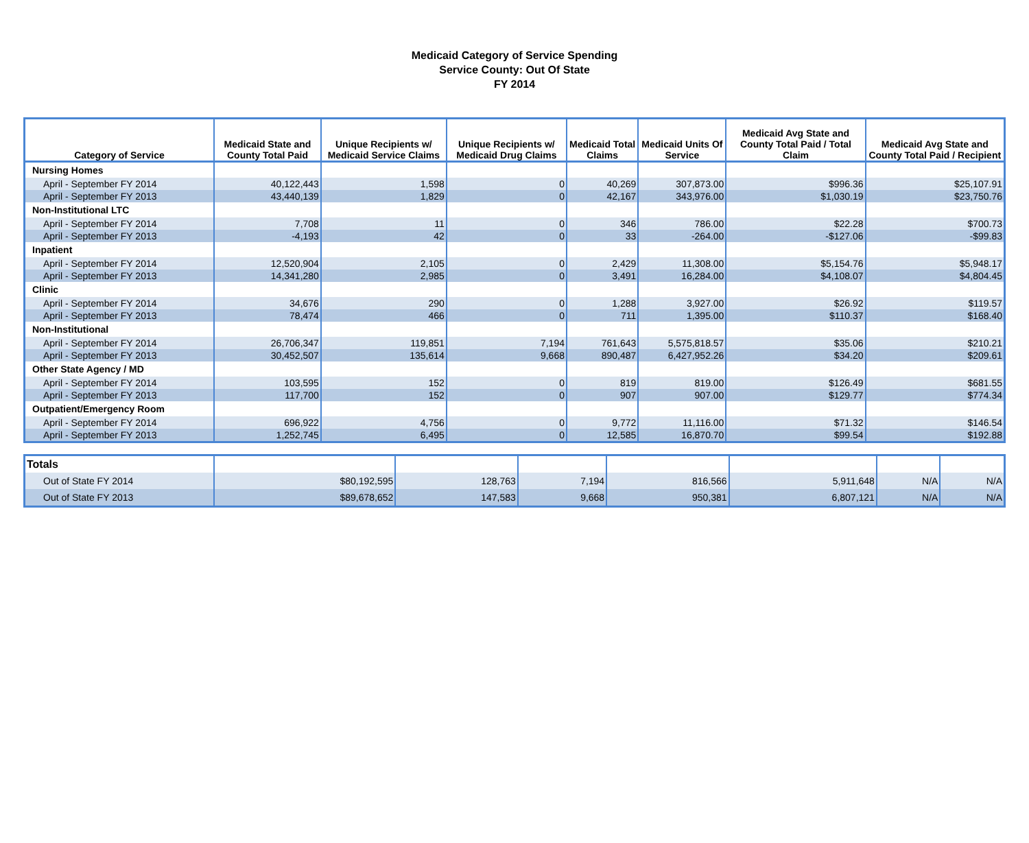Medicaid Category of Service Spending
Service County: Out Of State
FY 2014
| Category of Service | Medicaid State and County Total Paid | Unique Recipients w/ Medicaid Service Claims | Unique Recipients w/ Medicaid Drug Claims | Medicaid Total Claims | Medicaid Units Of Service | Medicaid Avg State and County Total Paid / Total Claim | Medicaid Avg State and County Total Paid / Recipient |
| --- | --- | --- | --- | --- | --- | --- | --- |
| Nursing Homes | | | | | | | |
| April - September FY 2014 | 40,122,443 | 1,598 | 0 | 40,269 | 307,873.00 | $996.36 | $25,107.91 |
| April - September FY 2013 | 43,440,139 | 1,829 | 0 | 42,167 | 343,976.00 | $1,030.19 | $23,750.76 |
| Non-Institutional LTC | | | | | | | |
| April - September FY 2014 | 7,708 | 11 | 0 | 346 | 786.00 | $22.28 | $700.73 |
| April - September FY 2013 | -4,193 | 42 | 0 | 33 | -264.00 | -$127.06 | -$99.83 |
| Inpatient | | | | | | | |
| April - September FY 2014 | 12,520,904 | 2,105 | 0 | 2,429 | 11,308.00 | $5,154.76 | $5,948.17 |
| April - September FY 2013 | 14,341,280 | 2,985 | 0 | 3,491 | 16,284.00 | $4,108.07 | $4,804.45 |
| Clinic | | | | | | | |
| April - September FY 2014 | 34,676 | 290 | 0 | 1,288 | 3,927.00 | $26.92 | $119.57 |
| April - September FY 2013 | 78,474 | 466 | 0 | 711 | 1,395.00 | $110.37 | $168.40 |
| Non-Institutional | | | | | | | |
| April - September FY 2014 | 26,706,347 | 119,851 | 7,194 | 761,643 | 5,575,818.57 | $35.06 | $210.21 |
| April - September FY 2013 | 30,452,507 | 135,614 | 9,668 | 890,487 | 6,427,952.26 | $34.20 | $209.61 |
| Other State Agency / MD | | | | | | | |
| April - September FY 2014 | 103,595 | 152 | 0 | 819 | 819.00 | $126.49 | $681.55 |
| April - September FY 2013 | 117,700 | 152 | 0 | 907 | 907.00 | $129.77 | $774.34 |
| Outpatient/Emergency Room | | | | | | | |
| April - September FY 2014 | 696,922 | 4,756 | 0 | 9,772 | 11,116.00 | $71.32 | $146.54 |
| April - September FY 2013 | 1,252,745 | 6,495 | 0 | 12,585 | 16,870.70 | $99.54 | $192.88 |
| Totals | | | | | | | |
| Out of State FY 2014 | $80,192,595 | 128,763 | 7,194 | 816,566 | 5,911,648 | N/A | N/A |
| Out of State FY 2013 | $89,678,652 | 147,583 | 9,668 | 950,381 | 6,807,121 | N/A | N/A |